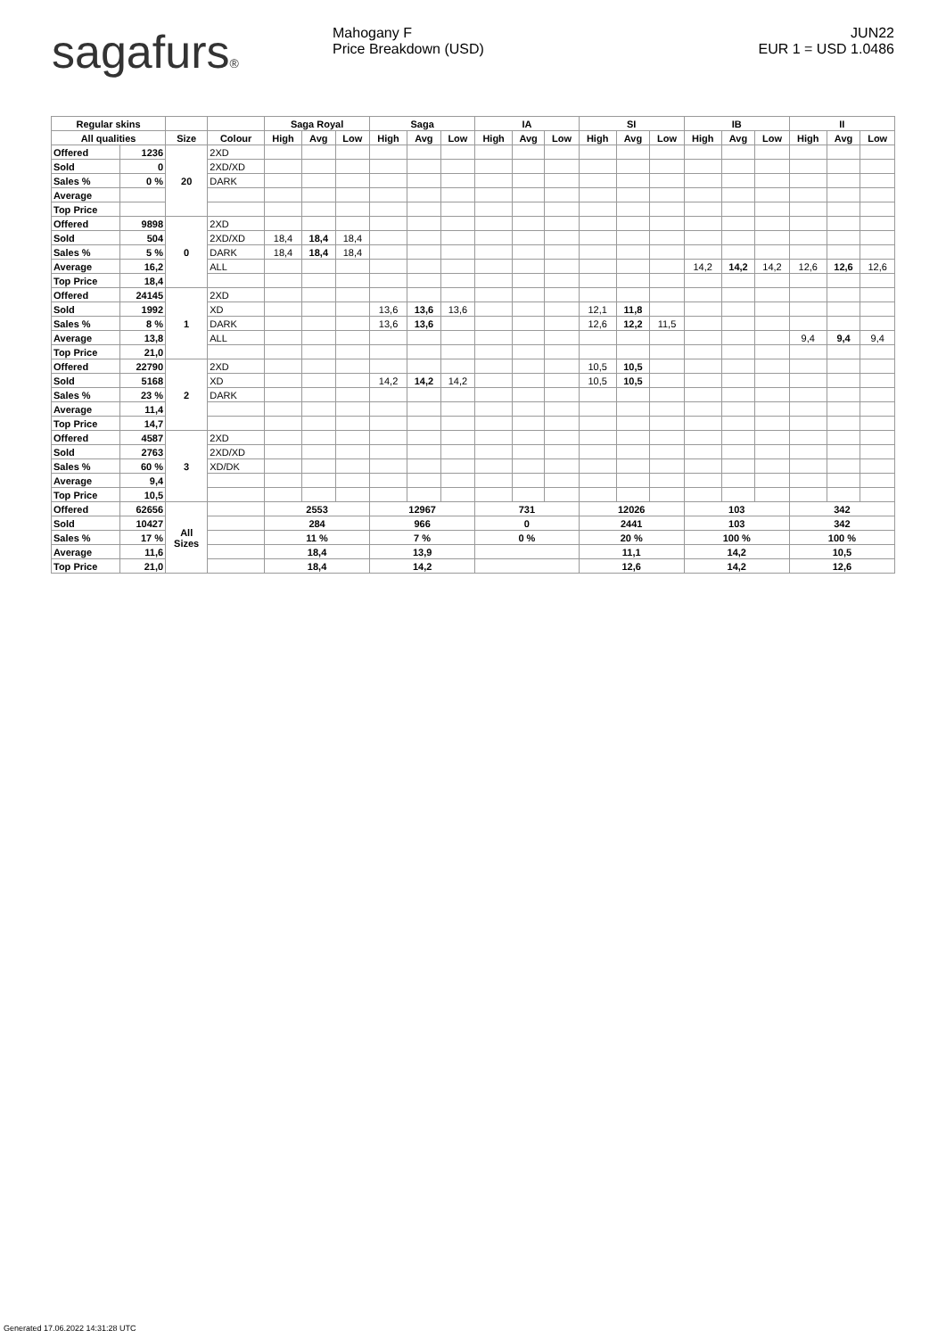sagafurs® Mahogany F
Price Breakdown (USD)
JUN22
EUR 1 = USD 1.0486
| Regular skins | | | | Saga Royal | | | Saga | | | IA | | | SI | | | IB | | | II | | |
| --- | --- | --- | --- | --- | --- | --- | --- | --- | --- | --- | --- | --- | --- | --- | --- | --- | --- | --- | --- | --- | --- |
| All qualities | | Size | Colour | High | Avg | Low | High | Avg | Low | High | Avg | Low | High | Avg | Low | High | Avg | Low | High | Avg | Low |
| Offered | 1236 | 20 | 2XD | | | | | | | | | | | | | | | | | | |
| Sold | 0 | | 2XD/XD | | | | | | | | | | | | | | | | | | |
| Sales % | 0 % | | DARK | | | | | | | | | | | | | | | | | | |
| Average | | | | | | | | | | | | | | | | | | | | | |
| Top Price | | | | | | | | | | | | | | | | | | | | | |
| Offered | 9898 | 0 | 2XD | | | | | | | | | | | | | | | | | | |
| Sold | 504 | | 2XD/XD | 18,4 | 18,4 | 18,4 | | | | | | | | | | | | | | | |
| Sales % | 5 % | | DARK | 18,4 | 18,4 | 18,4 | | | | | | | | | | | | | | | |
| Average | 16,2 | | ALL | | | | | | | | | | | | | 14,2 | 14,2 | 14,2 | 12,6 | 12,6 | 12,6 |
| Top Price | 18,4 | | | | | | | | | | | | | | | | | | | | |
| Offered | 24145 | 1 | 2XD | | | | | | | | | | | | | | | | | | |
| Sold | 1992 | | XD | | | | 13,6 | 13,6 | 13,6 | | | | 12,1 | 11,8 | | | | | | | |
| Sales % | 8 % | | DARK | | | | 13,6 | 13,6 | | | | | 12,6 | 12,2 | 11,5 | | | | | | |
| Average | 13,8 | | ALL | | | | | | | | | | | | | | | | 9,4 | 9,4 | 9,4 |
| Top Price | 21,0 | | | | | | | | | | | | | | | | | | | | |
| Offered | 22790 | 2 | 2XD | | | | | | | | | | 10,5 | 10,5 | | | | | | | |
| Sold | 5168 | | XD | | | | 14,2 | 14,2 | 14,2 | | | | 10,5 | 10,5 | | | | | | | |
| Sales % | 23 % | | DARK | | | | | | | | | | | | | | | | | | |
| Average | 11,4 | | | | | | | | | | | | | | | | | | | | |
| Top Price | 14,7 | | | | | | | | | | | | | | | | | | | | |
| Offered | 4587 | 3 | 2XD | | | | | | | | | | | | | | | | | | |
| Sold | 2763 | | 2XD/XD | | | | | | | | | | | | | | | | | | |
| Sales % | 60 % | | XD/DK | | | | | | | | | | | | | | | | | | |
| Average | 9,4 | | | | | | | | | | | | | | | | | | | | |
| Top Price | 10,5 | | | | | | | | | | | | | | | | | | | | |
| Offered | 62656 | All Sizes | | 2553 | | | 12967 | | | 731 | | | 12026 | | | 103 | | | 342 | | |
| Sold | 10427 | | | 284 | | | 966 | | | 0 | | | 2441 | | | 103 | | | 342 | | |
| Sales % | 17 % | | | 11 % | | | 7 % | | | 0 % | | | 20 % | | | 100 % | | | 100 % | | |
| Average | 11,6 | | | 18,4 | | | 13,9 | | | | | | 11,1 | | | 14,2 | | | 10,5 | | |
| Top Price | 21,0 | | | 18,4 | | | 14,2 | | | | | | 12,6 | | | 14,2 | | | 12,6 | | |
Generated 17.06.2022 14:31:28 UTC